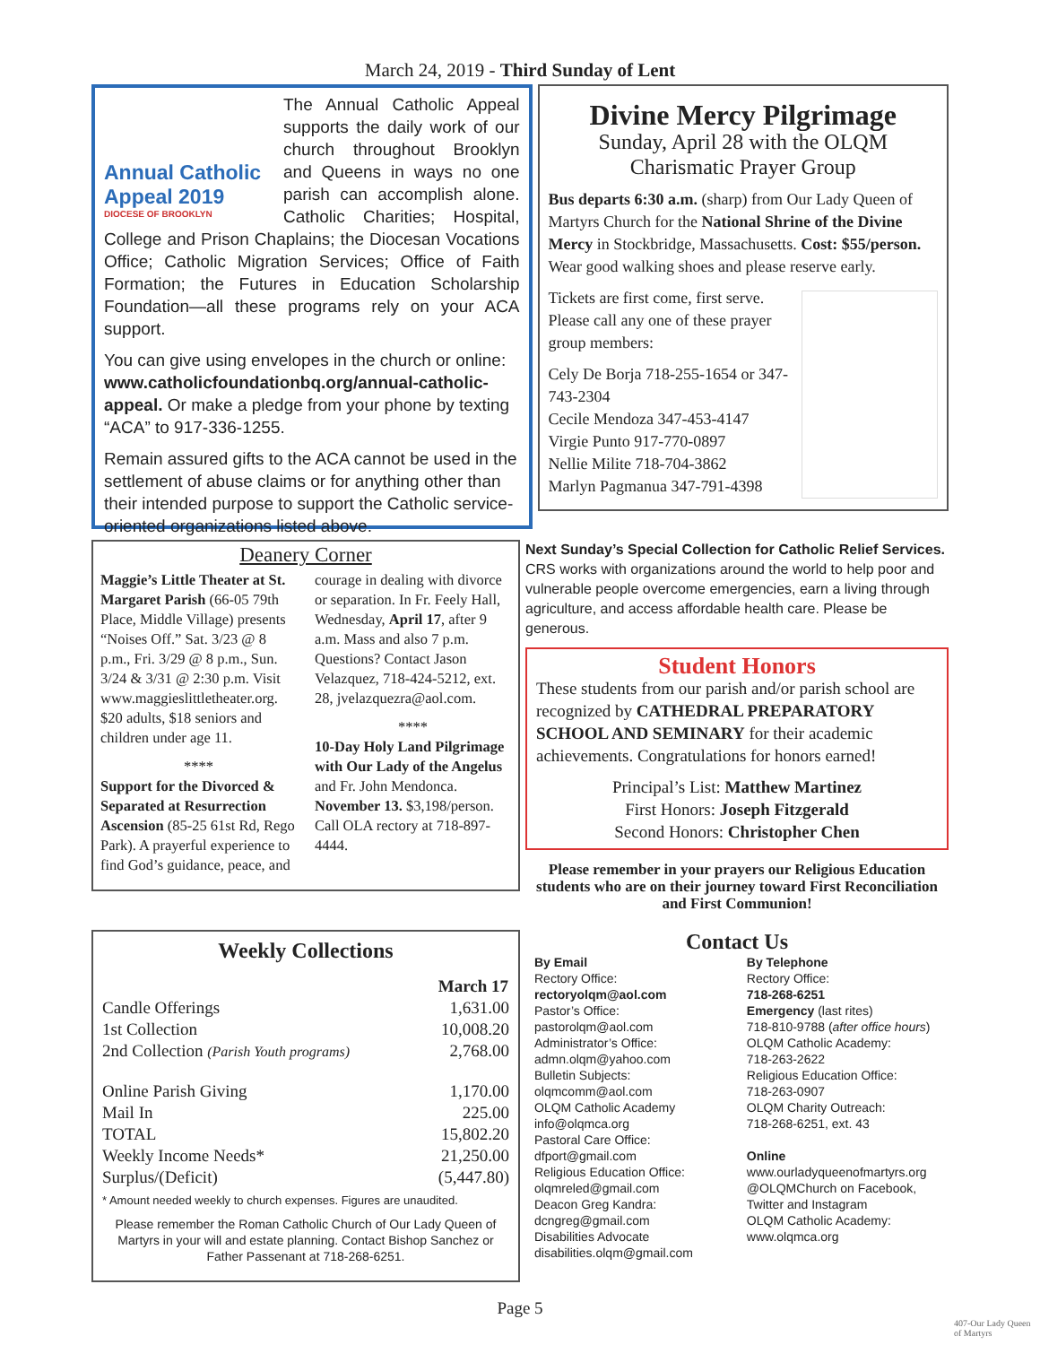March 24, 2019 - Third Sunday of Lent
Annual Catholic Appeal 2019
DIOCESE OF BROOKLYN
The Annual Catholic Appeal supports the daily work of our church throughout Brooklyn and Queens in ways no one parish can accomplish alone. Catholic Charities; Hospital, College and Prison Chaplains; the Diocesan Vocations Office; Catholic Migration Services; Office of Faith Formation; the Futures in Education Scholarship Foundation—all these programs rely on your ACA support.
You can give using envelopes in the church or online: www.catholicfoundationbq.org/annual-catholic-appeal. Or make a pledge from your phone by texting “ACA” to 917-336-1255.
Remain assured gifts to the ACA cannot be used in the settlement of abuse claims or for anything other than their intended purpose to support the Catholic service-oriented organizations listed above.
Divine Mercy Pilgrimage
Sunday, April 28 with the OLQM Charismatic Prayer Group
Bus departs 6:30 a.m. (sharp) from Our Lady Queen of Martyrs Church for the National Shrine of the Divine Mercy in Stockbridge, Massachusetts. Cost: $55/person. Wear good walking shoes and please reserve early.
Tickets are first come, first serve. Please call any one of these prayer group members:
Cely De Borja 718-255-1654 or 347-743-2304
Cecile Mendoza 347-453-4147
Virgie Punto 917-770-0897
Nellie Milite 718-704-3862
Marlyn Pagmanua 347-791-4398
Deanery Corner
Maggie’s Little Theater at St. Margaret Parish (66-05 79th Place, Middle Village) presents “Noises Off.” Sat. 3/23 @ 8 p.m., Fri. 3/29 @ 8 p.m., Sun. 3/24 & 3/31 @ 2:30 p.m. Visit www.maggieslittletheater.org. $20 adults, $18 seniors and children under age 11.
****
Support for the Divorced & Separated at Resurrection Ascension (85-25 61st Rd, Rego Park). A prayerful experience to find God’s guidance, peace, and courage in dealing with divorce or separation. In Fr. Feely Hall, Wednesday, April 17, after 9 a.m. Mass and also 7 p.m. Questions? Contact Jason Velazquez, 718-424-5212, ext. 28, jvelazquezra@aol.com.
****
10-Day Holy Land Pilgrimage with Our Lady of the Angelus and Fr. John Mendonca. November 13. $3,198/person. Call OLA rectory at 718-897-4444.
Next Sunday’s Special Collection for Catholic Relief Services. CRS works with organizations around the world to help poor and vulnerable people overcome emergencies, earn a living through agriculture, and access affordable health care. Please be generous.
Student Honors
These students from our parish and/or parish school are recognized by CATHEDRAL PREPARATORY SCHOOL AND SEMINARY for their academic achievements. Congratulations for honors earned!
Principal’s List: Matthew Martinez
First Honors: Joseph Fitzgerald
Second Honors: Christopher Chen
Please remember in your prayers our Religious Education students who are on their journey toward First Reconciliation and First Communion!
Weekly Collections
| | March 17 |
| Candle Offerings | 1,631.00 |
| 1st Collection | 10,008.20 |
| 2nd Collection (Parish Youth programs) | 2,768.00 |
| Online Parish Giving | 1,170.00 |
| Mail In | 225.00 |
| TOTAL | 15,802.20 |
| Weekly Income Needs* | 21,250.00 |
| Surplus/(Deficit) | (5,447.80) |
* Amount needed weekly to church expenses. Figures are unaudited.
Please remember the Roman Catholic Church of Our Lady Queen of Martyrs in your will and estate planning. Contact Bishop Sanchez or Father Passenant at 718-268-6251.
Contact Us
By Email
Rectory Office:
rectoryolqm@aol.com
Pastor’s Office:
pastorolqm@aol.com
Administrator’s Office:
admn.olqm@yahoo.com
Bulletin Subjects:
olqmcomm@aol.com
OLQM Catholic Academy
info@olqmca.org
Pastoral Care Office:
dfport@gmail.com
Religious Education Office:
olqmreled@gmail.com
Deacon Greg Kandra:
dcngreg@gmail.com
Disabilities Advocate
disabilities.olqm@gmail.com
By Telephone
Rectory Office:
718-268-6251
Emergency (last rites)
718-810-9788 (after office hours)
OLQM Catholic Academy:
718-263-2622
Religious Education Office:
718-263-0907
OLQM Charity Outreach:
718-268-6251, ext. 43
Online
www.ourladyqueenofmartyrs.org
@OLQMChurch on Facebook, Twitter and Instagram
OLQM Catholic Academy:
www.olqmca.org
Page 5
407-Our Lady Queen of Martyrs